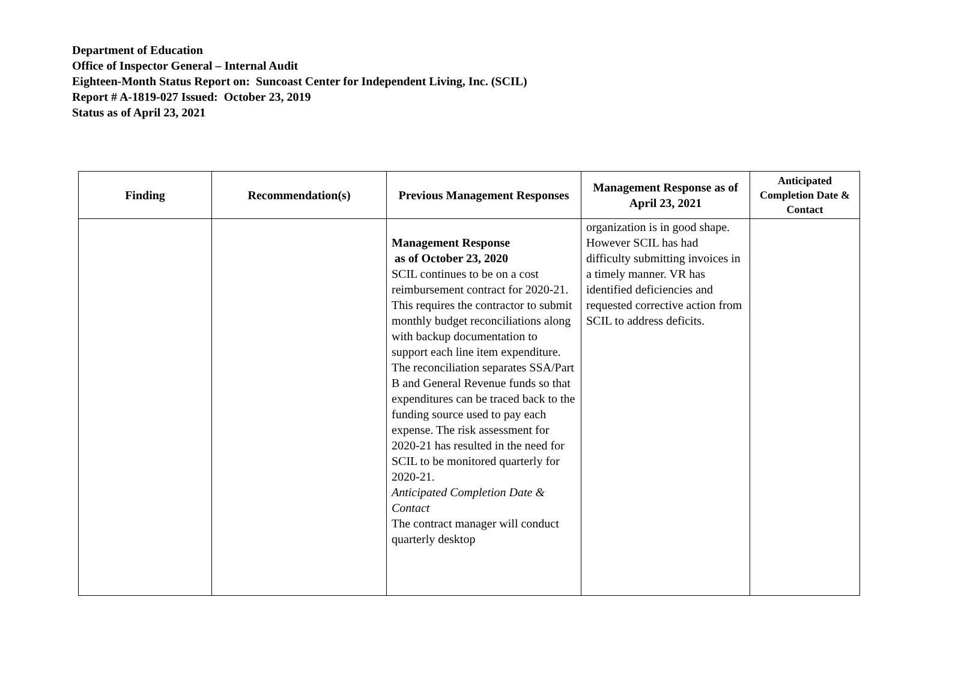Department of Education
Office of Inspector General – Internal Audit
Eighteen-Month Status Report on: Suncoast Center for Independent Living, Inc. (SCIL)
Report # A-1819-027 Issued: October 23, 2019
Status as of April 23, 2021
| Finding | Recommendation(s) | Previous Management Responses | Management Response as of April 23, 2021 | Anticipated Completion Date & Contact |
| --- | --- | --- | --- | --- |
| | | Management Response as of October 23, 2020 SCIL continues to be on a cost reimbursement contract for 2020-21. This requires the contractor to submit monthly budget reconciliations along with backup documentation to support each line item expenditure. The reconciliation separates SSA/Part B and General Revenue funds so that expenditures can be traced back to the funding source used to pay each expense. The risk assessment for 2020-21 has resulted in the need for SCIL to be monitored quarterly for 2020-21. Anticipated Completion Date & Contact The contract manager will conduct quarterly desktop | organization is in good shape. However SCIL has had difficulty submitting invoices in a timely manner. VR has identified deficiencies and requested corrective action from SCIL to address deficits. | |